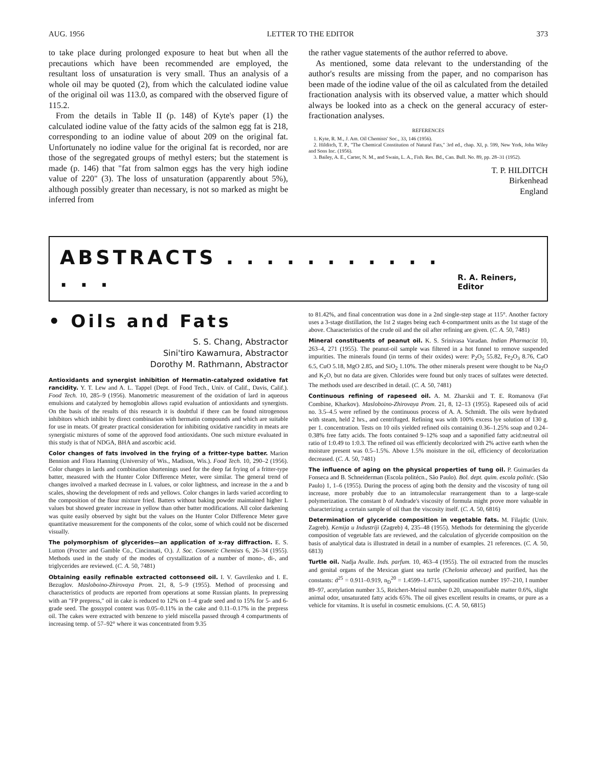AUG. 1956 LETTER TO THE EDITOR 373
to take place during prolonged exposure to heat but when all the precautions which have been recommended are employed, the resultant loss of unsaturation is very small. Thus an analysis of a whole oil may be quoted (2), from which the calculated iodine value of the original oil was 113.0, as compared with the observed figure of 115.2.
From the details in Table II (p. 148) of Kyte's paper (1) the calculated iodine value of the fatty acids of the salmon egg fat is 218, corresponding to an iodine value of about 209 on the original fat. Unfortunately no iodine value for the original fat is recorded, nor are those of the segregated groups of methyl esters; but the statement is made (p. 146) that "fat from salmon eggs has the very high iodine value of 220" (3). The loss of unsaturation (apparently about 5%), although possibly greater than necessary, is not so marked as might be inferred from
the rather vague statements of the author referred to above.
As mentioned, some data relevant to the understanding of the author's results are missing from the paper, and no comparison has been made of the iodine value of the oil as calculated from the detailed fractionation analysis with its observed value, a matter which should always be looked into as a check on the general accuracy of ester-fractionation analyses.
REFERENCES
1. Kyte, R. M., J. Am. Oil Chemists' Soc., 33, 146 (1956).
2. Hilditch, T. P., "The Chemical Constitution of Natural Fats," 3rd ed., chap. XI, p. 599, New York, John Wiley and Sons Inc. (1956).
3. Bailey, A. E., Carter, N. M., and Swain, L. A., Fish. Res. Bd., Can. Bull. No. 89, pp. 28–31 (1952).
T. P. HILDITCH
Birkenhead
England
ABSTRACTS . . . . . . . . . . . . . . R. A. Reiners, Editor
• Oils and Fats
S. S. Chang, Abstractor
Sini'tiro Kawamura, Abstractor
Dorothy M. Rathmann, Abstractor
Antioxidants and synergist inhibition of Hermatin-catalyzed oxidative fat rancidity. Y. T. Lew and A. L. Tappel (Dept. of Food Tech., Univ. of Calif., Davis, Calif.). Food Tech. 10, 285–9 (1956). Manometric measurement of the oxidation of lard in aqueous emulsions and catalyzed by hemoglobin allows rapid evaluation of antioxidants and synergists. On the basis of the results of this research it is doubtful if there can be found nitrogenous inhibitors which inhibit by direct combination with hermatin compounds and which are suitable for use in meats. Of greater practical consideration for inhibiting oxidative rancidity in meats are synergistic mixtures of some of the approved food antioxidants. One such mixture evaluated in this study is that of NDGA, BHA and ascorbic acid.
Color changes of fats involved in the frying of a fritter-type batter. Marion Bennion and Flora Hanning (University of Wis., Madison, Wis.). Food Tech. 10, 290–2 (1956). Color changes in lards and combination shortenings used for the deep fat frying of a fritter-type batter, measured with the Hunter Color Difference Meter, were similar. The general trend of changes involved a marked decrease in L values, or color lightness, and increase in the a and b scales, showing the development of reds and yellows. Color changes in lards varied according to the composition of the flour mixture fried. Batters without baking powder maintained higher L values but showed greater increase in yellow than other batter modifications. All color darkening was quite easily observed by sight but the values on the Hunter Color Difference Meter gave quantitative measurement for the components of the color, some of which could not be discerned visually.
The polymorphism of glycerides—an application of x-ray diffraction. E. S. Lutton (Procter and Gamble Co., Cincinnati, O.). J. Soc. Cosmetic Chemists 6, 26–34 (1955). Methods used in the study of the modes of crystallization of a number of mono-, di-, and triglycerides are reviewed. (C. A. 50, 7481)
Obtaining easily refinable extracted cottonseed oil. I. V. Gavrilenko and I. E. Bezuglov. Masloboino-Zhirovaya Prom. 21, 8, 5–9 (1955). Method of processing and characteristics of products are reported from operations at some Russian plants. In prepressing with an "FP prepress," oil in cake is reduced to 12% on 1–4 grade seed and to 15% for 5- and 6-grade seed. The gossypol content was 0.05–0.11% in the cake and 0.11–0.17% in the prepress oil. The cakes were extracted with benzene to yield miscella passed through 4 compartments of increasing temp. of 57–92° where it was concentrated from 9.35
to 81.42%, and final concentration was done in a 2nd single-step stage at 115°. Another factory uses a 3-stage distillation, the 1st 2 stages being each 4-compartment units as the 1st stage of the above. Characteristics of the crude oil and the oil after refining are given. (C. A. 50, 7481)
Mineral constituents of peanut oil. K. S. Srinivasa Varadan. Indian Pharmacist 10, 263–4, 271 (1955). The peanut-oil sample was filtered in a hot funnel to remove suspended impurities. The minerals found (in terms of their oxides) were: P<sub>2</sub>O<sub>5</sub> 55.82, Fe<sub>2</sub>O<sub>3</sub> 8.76, CaO 6.5, CuO 5.18, MgO 2.85, and SiO<sub>2</sub> 1.10%. The other minerals present were thought to be Na<sub>2</sub>O and K<sub>2</sub>O, but no data are given. Chlorides were found but only traces of sulfates were detected. The methods used are described in detail. (C. A. 50, 7481)
Continuous refining of rapeseed oil. A. M. Zharskii and T. E. Romanova (Fat Combine, Kharkov). Masloboino-Zhirovaya Prom. 21, 8, 12–13 (1955). Rapeseed oils of acid no. 3.5–4.5 were refined by the continuous process of A. A. Schmidt. The oils were hydrated with steam, held 2 hrs., and centrifuged. Refining was with 100% excess lye solution of 130 g. per 1. concentration. Tests on 10 oils yielded refined oils containing 0.36–1.25% soap and 0.24–0.38% free fatty acids. The foots contained 9–12% soap and a saponified fatty acid:neutral oil ratio of 1:0.49 to 1:0.3. The refined oil was efficiently decolorized with 2% active earth when the moisture present was 0.5–1.5%. Above 1.5% moisture in the oil, efficiency of decolorization decreased. (C. A. 50, 7481)
The influence of aging on the physical properties of tung oil. P. Guimarães da Fonseca and B. Schneiderman (Escola politécn., São Paulo). Bol. dept. quim. escola politéc. (São Paulo) 1, 1–6 (1955). During the process of aging both the density and the viscosity of tung oil increase, more probably due to an intramolecular rearrangement than to a large-scale polymerization. The constant b of Andrade's viscosity of formula might prove more valuable in characterizing a certain sample of oil than the viscosity itself. (C. A. 50, 6816)
Determination of glyceride composition in vegetable fats. M. Filajdic (Univ. Zagreb). Kemija u Industriji (Zagreb) 4, 235–48 (1955). Methods for determining the glyceride composition of vegetable fats are reviewed, and the calculation of glyceride composition on the basis of analytical data is illustrated in detail in a number of examples. 21 references. (C. A. 50, 6813)
Turtle oil. Nadja Avalle. Inds. parfum. 10, 463–4 (1955). The oil extracted from the muscles and genital organs of the Mexican giant sea turtle (Chelonia athecae) and purified, has the constants: d<sup>25</sup> = 0.911–0.919, n<sub>D</sub><sup>20</sup> = 1.4599–1.4715, saponification number 197–210, I number 89–97, acetylation number 3.5, Reichert-Meissl number 0.20, unsaponifiable matter 0.6%, slight animal odor, unsaturated fatty acids 65%. The oil gives excellent results in creams, or pure as a vehicle for vitamins. It is useful in cosmetic emulsions. (C. A. 50, 6815)